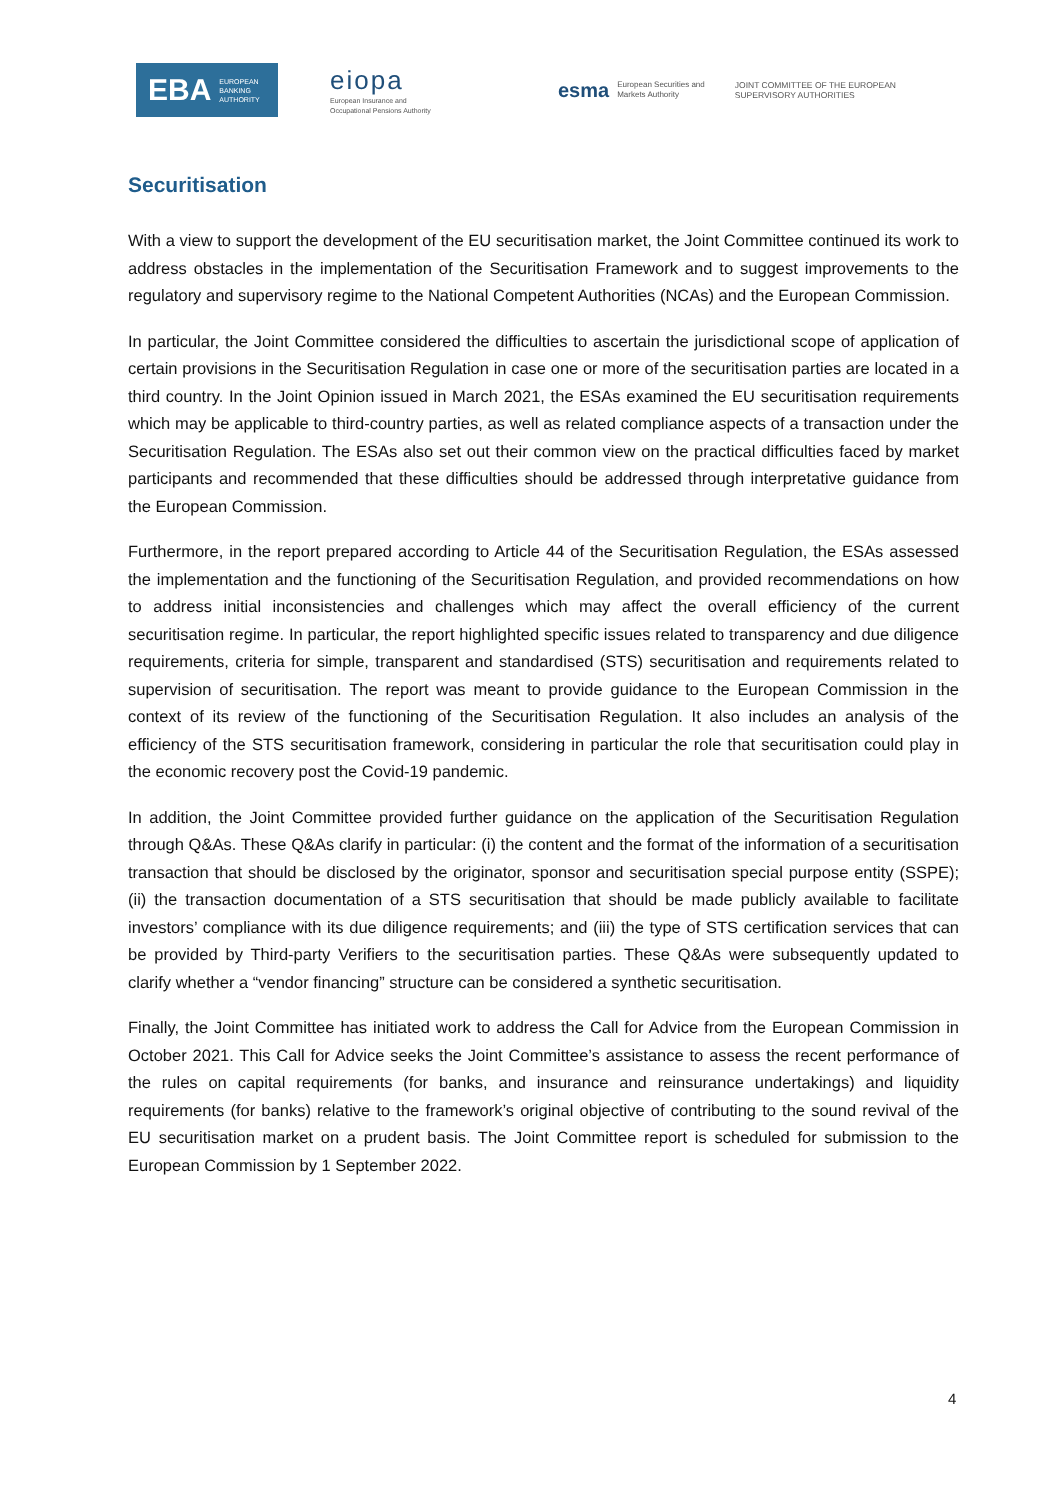EBA EUROPEAN
BANKING
AUTHORITY
eiopa
European Insurance and
Occupational Pensions Authority
esma European Securities and
Markets Authority
JOINT COMMITTEE OF THE EUROPEAN
SUPERVISORY AUTHORITIES
Securitisation
With a view to support the development of the EU securitisation market, the Joint Committee continued its work to address obstacles in the implementation of the Securitisation Framework and to suggest improvements to the regulatory and supervisory regime to the National Competent Authorities (NCAs) and the European Commission.
In particular, the Joint Committee considered the difficulties to ascertain the jurisdictional scope of application of certain provisions in the Securitisation Regulation in case one or more of the securitisation parties are located in a third country. In the Joint Opinion issued in March 2021, the ESAs examined the EU securitisation requirements which may be applicable to third-country parties, as well as related compliance aspects of a transaction under the Securitisation Regulation. The ESAs also set out their common view on the practical difficulties faced by market participants and recommended that these difficulties should be addressed through interpretative guidance from the European Commission.
Furthermore, in the report prepared according to Article 44 of the Securitisation Regulation, the ESAs assessed the implementation and the functioning of the Securitisation Regulation, and provided recommendations on how to address initial inconsistencies and challenges which may affect the overall efficiency of the current securitisation regime. In particular, the report highlighted specific issues related to transparency and due diligence requirements, criteria for simple, transparent and standardised (STS) securitisation and requirements related to supervision of securitisation. The report was meant to provide guidance to the European Commission in the context of its review of the functioning of the Securitisation Regulation. It also includes an analysis of the efficiency of the STS securitisation framework, considering in particular the role that securitisation could play in the economic recovery post the Covid-19 pandemic.
In addition, the Joint Committee provided further guidance on the application of the Securitisation Regulation through Q&As. These Q&As clarify in particular: (i) the content and the format of the information of a securitisation transaction that should be disclosed by the originator, sponsor and securitisation special purpose entity (SSPE); (ii) the transaction documentation of a STS securitisation that should be made publicly available to facilitate investors’ compliance with its due diligence requirements; and (iii) the type of STS certification services that can be provided by Third-party Verifiers to the securitisation parties. These Q&As were subsequently updated to clarify whether a “vendor financing” structure can be considered a synthetic securitisation.
Finally, the Joint Committee has initiated work to address the Call for Advice from the European Commission in October 2021. This Call for Advice seeks the Joint Committee’s assistance to assess the recent performance of the rules on capital requirements (for banks, and insurance and reinsurance undertakings) and liquidity requirements (for banks) relative to the framework’s original objective of contributing to the sound revival of the EU securitisation market on a prudent basis. The Joint Committee report is scheduled for submission to the European Commission by 1 September 2022.
4